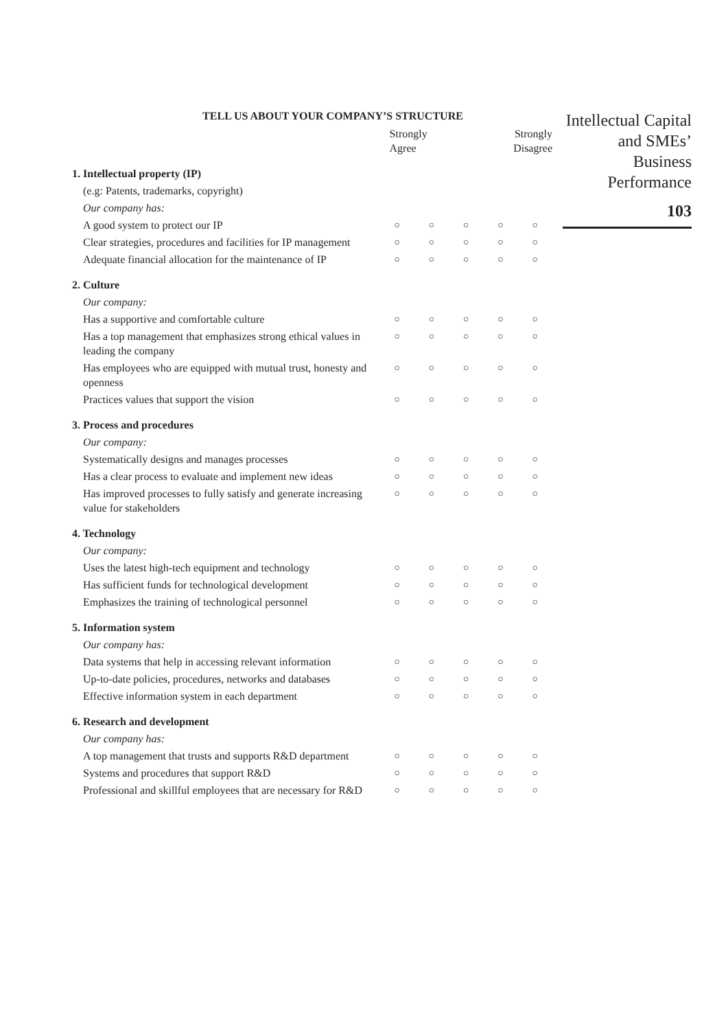Intellectual Capital and SMEs’ Business Performance
103
TELL US ABOUT YOUR COMPANY’S STRUCTURE
| | Strongly Agree | | | Strongly Disagree | |
| 1. Intellectual property (IP) | | | | | |
| (e.g: Patents, trademarks, copyright) | | | | | |
| Our company has: | | | | | |
| A good system to protect our IP | ○ | ○ | ○ | ○ | ○ |
| Clear strategies, procedures and facilities for IP management | ○ | ○ | ○ | ○ | ○ |
| Adequate financial allocation for the maintenance of IP | ○ | ○ | ○ | ○ | ○ |
| 2. Culture | | | | | |
| Our company: | | | | | |
| Has a supportive and comfortable culture | ○ | ○ | ○ | ○ | ○ |
| Has a top management that emphasizes strong ethical values in leading the company | ○ | ○ | ○ | ○ | ○ |
| Has employees who are equipped with mutual trust, honesty and openness | ○ | ○ | ○ | ○ | ○ |
| Practices values that support the vision | ○ | ○ | ○ | ○ | ○ |
| 3. Process and procedures | | | | | |
| Our company: | | | | | |
| Systematically designs and manages processes | ○ | ○ | ○ | ○ | ○ |
| Has a clear process to evaluate and implement new ideas | ○ | ○ | ○ | ○ | ○ |
| Has improved processes to fully satisfy and generate increasing value for stakeholders | ○ | ○ | ○ | ○ | ○ |
| 4. Technology | | | | | |
| Our company: | | | | | |
| Uses the latest high-tech equipment and technology | ○ | ○ | ○ | ○ | ○ |
| Has sufficient funds for technological development | ○ | ○ | ○ | ○ | ○ |
| Emphasizes the training of technological personnel | ○ | ○ | ○ | ○ | ○ |
| 5. Information system | | | | | |
| Our company has: | | | | | |
| Data systems that help in accessing relevant information | ○ | ○ | ○ | ○ | ○ |
| Up-to-date policies, procedures, networks and databases | ○ | ○ | ○ | ○ | ○ |
| Effective information system in each department | ○ | ○ | ○ | ○ | ○ |
| 6. Research and development | | | | | |
| Our company has: | | | | | |
| A top management that trusts and supports R&D department | ○ | ○ | ○ | ○ | ○ |
| Systems and procedures that support R&D | ○ | ○ | ○ | ○ | ○ |
| Professional and skillful employees that are necessary for R&D | ○ | ○ | ○ | ○ | ○ |